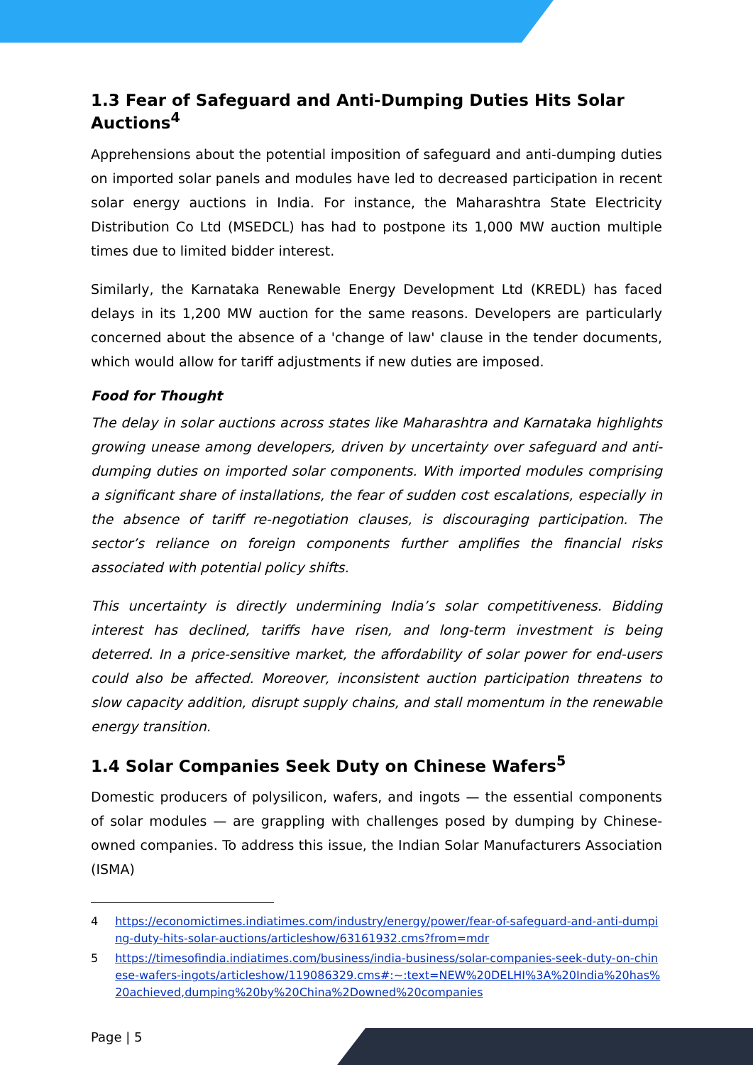1.3 Fear of Safeguard and Anti-Dumping Duties Hits Solar Auctions<sup>4</sup>
Apprehensions about the potential imposition of safeguard and anti-dumping duties on imported solar panels and modules have led to decreased participation in recent solar energy auctions in India. For instance, the Maharashtra State Electricity Distribution Co Ltd (MSEDCL) has had to postpone its 1,000 MW auction multiple times due to limited bidder interest.
Similarly, the Karnataka Renewable Energy Development Ltd (KREDL) has faced delays in its 1,200 MW auction for the same reasons. Developers are particularly concerned about the absence of a 'change of law' clause in the tender documents, which would allow for tariff adjustments if new duties are imposed.
Food for Thought
The delay in solar auctions across states like Maharashtra and Karnataka highlights growing unease among developers, driven by uncertainty over safeguard and anti-dumping duties on imported solar components. With imported modules comprising a significant share of installations, the fear of sudden cost escalations, especially in the absence of tariff re-negotiation clauses, is discouraging participation. The sector’s reliance on foreign components further amplifies the financial risks associated with potential policy shifts.
This uncertainty is directly undermining India’s solar competitiveness. Bidding interest has declined, tariffs have risen, and long-term investment is being deterred. In a price-sensitive market, the affordability of solar power for end-users could also be affected. Moreover, inconsistent auction participation threatens to slow capacity addition, disrupt supply chains, and stall momentum in the renewable energy transition.
1.4 Solar Companies Seek Duty on Chinese Wafers<sup>5</sup>
Domestic producers of polysilicon, wafers, and ingots — the essential components of solar modules — are grappling with challenges posed by dumping by Chinese-owned companies. To address this issue, the Indian Solar Manufacturers Association (ISMA)
4 https://economictimes.indiatimes.com/industry/energy/power/fear-of-safeguard-and-anti-dumping-duty-hits-solar-auctions/articleshow/63161932.cms?from=mdr
5 https://timesofindia.indiatimes.com/business/india-business/solar-companies-seek-duty-on-chinese-wafers-ingots/articleshow/119086329.cms#:~:text=NEW%20DELHI%3A%20India%20has%20achieved,dumping%20by%20China%2Downed%20companies
Page | 5